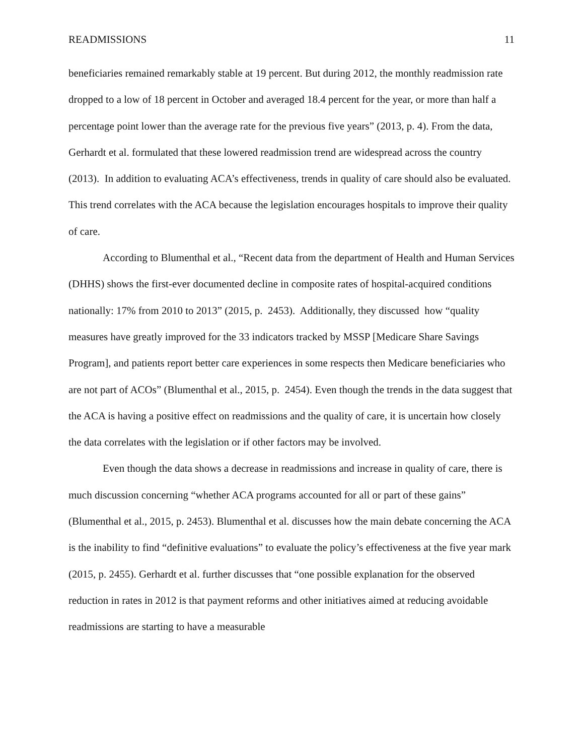READMISSIONS 11
beneficiaries remained remarkably stable at 19 percent. But during 2012, the monthly readmission rate dropped to a low of 18 percent in October and averaged 18.4 percent for the year, or more than half a percentage point lower than the average rate for the previous five years” (2013, p. 4). From the data, Gerhardt et al. formulated that these lowered readmission trend are widespread across the country (2013). In addition to evaluating ACA’s effectiveness, trends in quality of care should also be evaluated. This trend correlates with the ACA because the legislation encourages hospitals to improve their quality of care.
According to Blumenthal et al., “Recent data from the department of Health and Human Services (DHHS) shows the first-ever documented decline in composite rates of hospital-acquired conditions nationally: 17% from 2010 to 2013” (2015, p. 2453). Additionally, they discussed how “quality measures have greatly improved for the 33 indicators tracked by MSSP [Medicare Share Savings Program], and patients report better care experiences in some respects then Medicare beneficiaries who are not part of ACOs” (Blumenthal et al., 2015, p. 2454). Even though the trends in the data suggest that the ACA is having a positive effect on readmissions and the quality of care, it is uncertain how closely the data correlates with the legislation or if other factors may be involved.
Even though the data shows a decrease in readmissions and increase in quality of care, there is much discussion concerning “whether ACA programs accounted for all or part of these gains” (Blumenthal et al., 2015, p. 2453). Blumenthal et al. discusses how the main debate concerning the ACA is the inability to find “definitive evaluations” to evaluate the policy’s effectiveness at the five year mark (2015, p. 2455). Gerhardt et al. further discusses that “one possible explanation for the observed reduction in rates in 2012 is that payment reforms and other initiatives aimed at reducing avoidable readmissions are starting to have a measurable